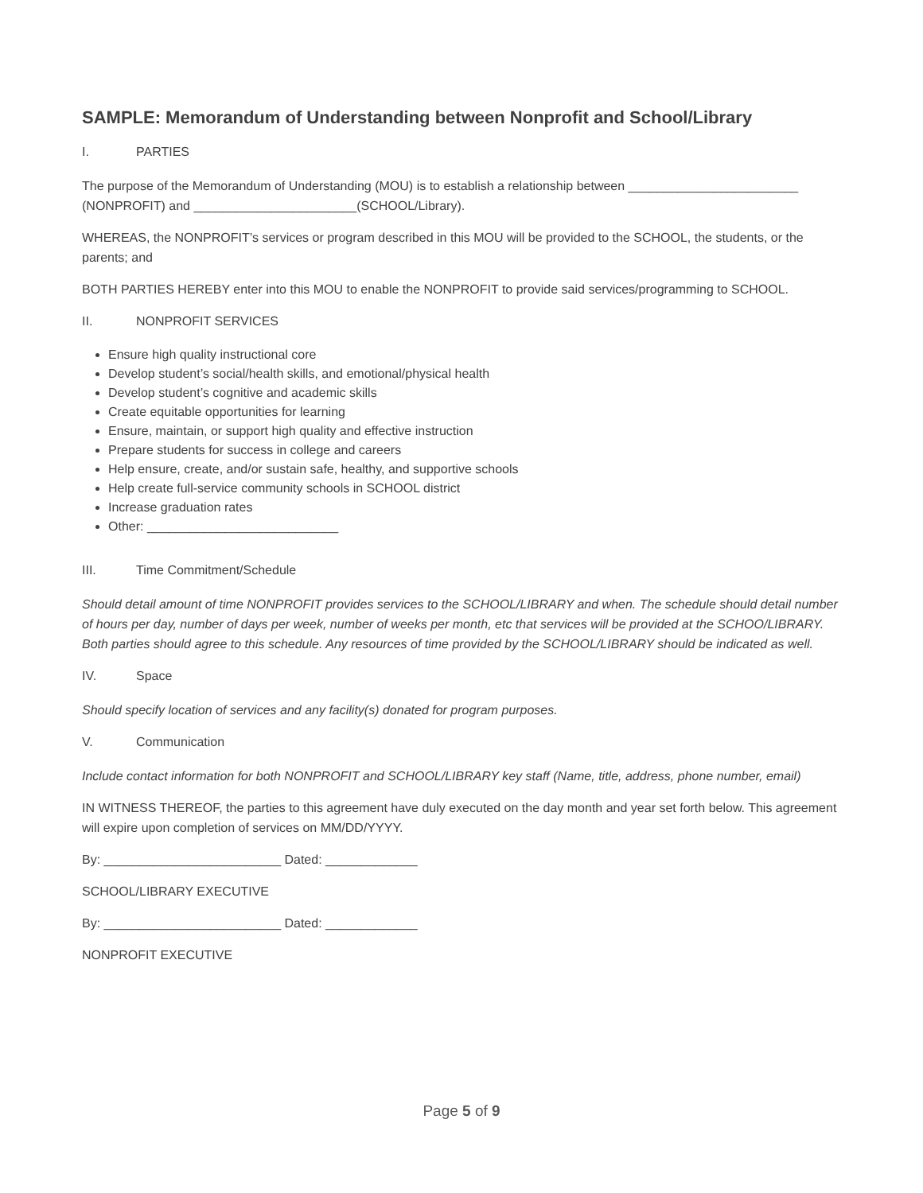SAMPLE: Memorandum of Understanding between Nonprofit and School/Library
I. PARTIES
The purpose of the Memorandum of Understanding (MOU) is to establish a relationship between ________________________ (NONPROFIT) and _______________________(SCHOOL/Library).
WHEREAS, the NONPROFIT’s services or program described in this MOU will be provided to the SCHOOL, the students, or the parents; and
BOTH PARTIES HEREBY enter into this MOU to enable the NONPROFIT to provide said services/programming to SCHOOL.
II. NONPROFIT SERVICES
Ensure high quality instructional core
Develop student’s social/health skills, and emotional/physical health
Develop student’s cognitive and academic skills
Create equitable opportunities for learning
Ensure, maintain, or support high quality and effective instruction
Prepare students for success in college and careers
Help ensure, create, and/or sustain safe, healthy, and supportive schools
Help create full-service community schools in SCHOOL district
Increase graduation rates
Other: ___________________________
III. Time Commitment/Schedule
Should detail amount of time NONPROFIT provides services to the SCHOOL/LIBRARY and when. The schedule should detail number of hours per day, number of days per week, number of weeks per month, etc that services will be provided at the SCHOO/LIBRARY. Both parties should agree to this schedule. Any resources of time provided by the SCHOOL/LIBRARY should be indicated as well.
IV. Space
Should specify location of services and any facility(s) donated for program purposes.
V. Communication
Include contact information for both NONPROFIT and SCHOOL/LIBRARY key staff (Name, title, address, phone number, email)
IN WITNESS THEREOF, the parties to this agreement have duly executed on the day month and year set forth below. This agreement will expire upon completion of services on MM/DD/YYYY.
By: _________________________ Dated: _____________
SCHOOL/LIBRARY EXECUTIVE
By: _________________________ Dated: _____________
NONPROFIT EXECUTIVE
Page 5 of 9